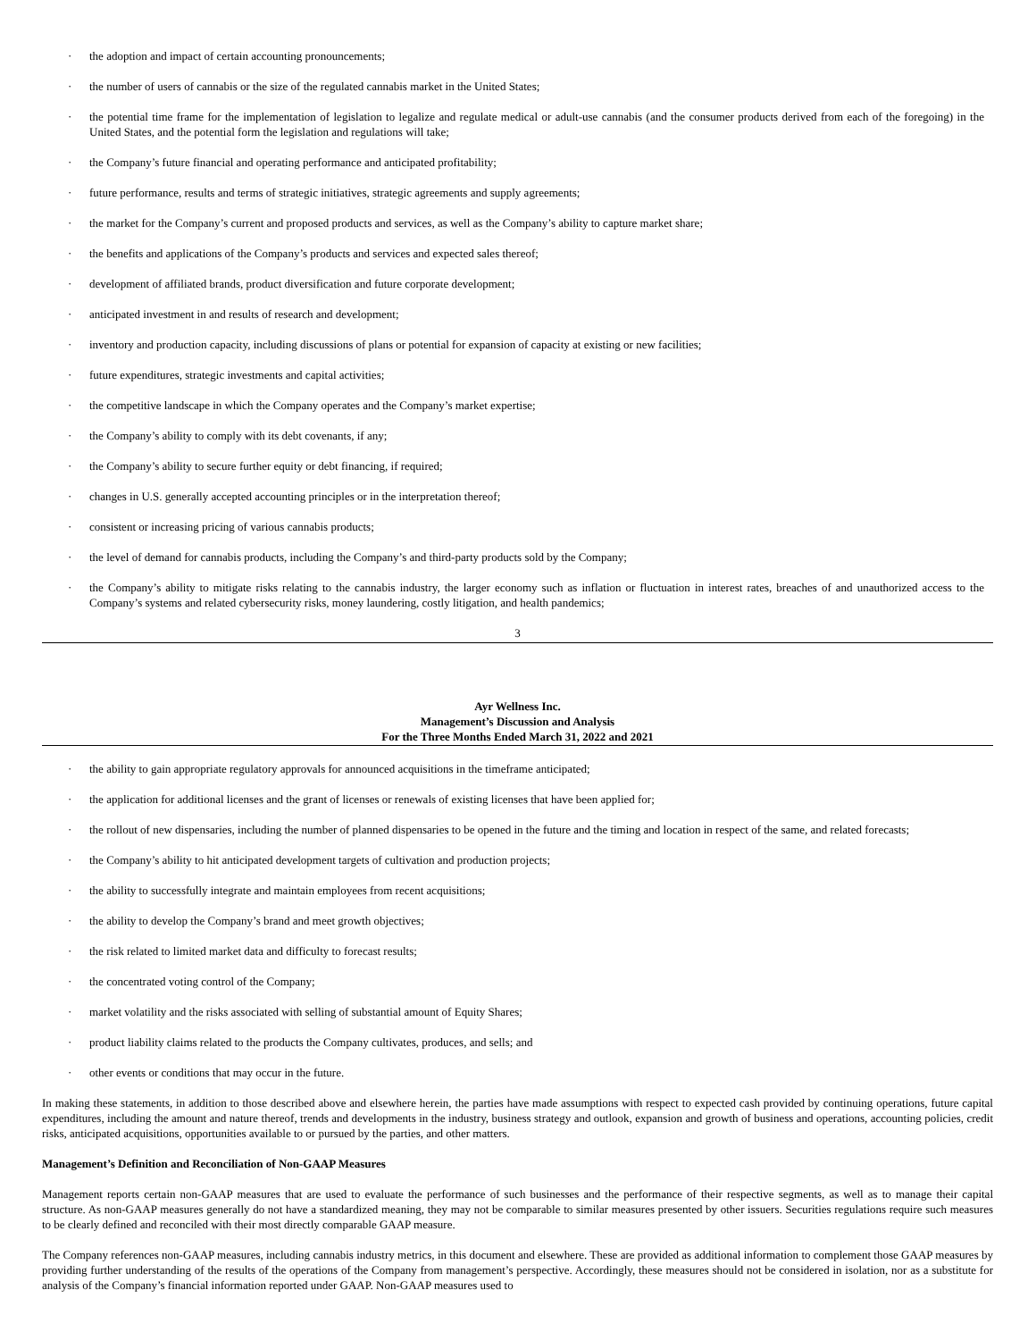· the adoption and impact of certain accounting pronouncements;
· the number of users of cannabis or the size of the regulated cannabis market in the United States;
· the potential time frame for the implementation of legislation to legalize and regulate medical or adult-use cannabis (and the consumer products derived from each of the foregoing) in the United States, and the potential form the legislation and regulations will take;
· the Company’s future financial and operating performance and anticipated profitability;
· future performance, results and terms of strategic initiatives, strategic agreements and supply agreements;
· the market for the Company’s current and proposed products and services, as well as the Company’s ability to capture market share;
· the benefits and applications of the Company’s products and services and expected sales thereof;
· development of affiliated brands, product diversification and future corporate development;
· anticipated investment in and results of research and development;
· inventory and production capacity, including discussions of plans or potential for expansion of capacity at existing or new facilities;
· future expenditures, strategic investments and capital activities;
· the competitive landscape in which the Company operates and the Company’s market expertise;
· the Company’s ability to comply with its debt covenants, if any;
· the Company’s ability to secure further equity or debt financing, if required;
· changes in U.S. generally accepted accounting principles or in the interpretation thereof;
· consistent or increasing pricing of various cannabis products;
· the level of demand for cannabis products, including the Company’s and third-party products sold by the Company;
· the Company’s ability to mitigate risks relating to the cannabis industry, the larger economy such as inflation or fluctuation in interest rates, breaches of and unauthorized access to the Company’s systems and related cybersecurity risks, money laundering, costly litigation, and health pandemics;
3
Ayr Wellness Inc.
Management’s Discussion and Analysis
For the Three Months Ended March 31, 2022 and 2021
· the ability to gain appropriate regulatory approvals for announced acquisitions in the timeframe anticipated;
· the application for additional licenses and the grant of licenses or renewals of existing licenses that have been applied for;
· the rollout of new dispensaries, including the number of planned dispensaries to be opened in the future and the timing and location in respect of the same, and related forecasts;
· the Company’s ability to hit anticipated development targets of cultivation and production projects;
· the ability to successfully integrate and maintain employees from recent acquisitions;
· the ability to develop the Company’s brand and meet growth objectives;
· the risk related to limited market data and difficulty to forecast results;
· the concentrated voting control of the Company;
· market volatility and the risks associated with selling of substantial amount of Equity Shares;
· product liability claims related to the products the Company cultivates, produces, and sells; and
· other events or conditions that may occur in the future.
In making these statements, in addition to those described above and elsewhere herein, the parties have made assumptions with respect to expected cash provided by continuing operations, future capital expenditures, including the amount and nature thereof, trends and developments in the industry, business strategy and outlook, expansion and growth of business and operations, accounting policies, credit risks, anticipated acquisitions, opportunities available to or pursued by the parties, and other matters.
Management’s Definition and Reconciliation of Non-GAAP Measures
Management reports certain non-GAAP measures that are used to evaluate the performance of such businesses and the performance of their respective segments, as well as to manage their capital structure. As non-GAAP measures generally do not have a standardized meaning, they may not be comparable to similar measures presented by other issuers. Securities regulations require such measures to be clearly defined and reconciled with their most directly comparable GAAP measure.
The Company references non-GAAP measures, including cannabis industry metrics, in this document and elsewhere. These are provided as additional information to complement those GAAP measures by providing further understanding of the results of the operations of the Company from management’s perspective. Accordingly, these measures should not be considered in isolation, nor as a substitute for analysis of the Company’s financial information reported under GAAP. Non-GAAP measures used to